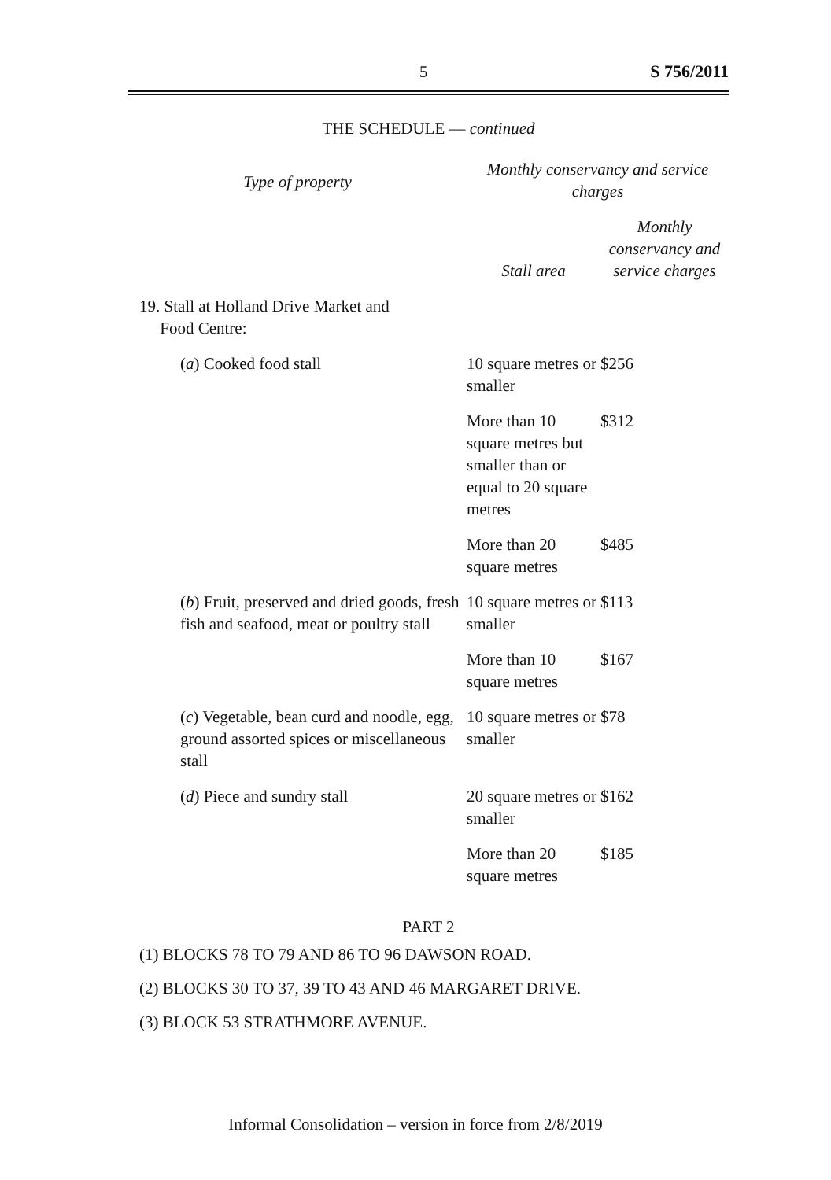5 S 756/2011
THE SCHEDULE — continued
| Type of property | Monthly conservancy and service charges | |
| | Stall area | Monthly conservancy and service charges |
| 19. Stall at Holland Drive Market and Food Centre: | | |
| ( a ) Cooked food stall | 10 square metres or smaller | $256 |
| | More than 10 square metres but smaller than or equal to 20 square metres | $312 |
| | More than 20 square metres | $485 |
| ( b ) Fruit, preserved and dried goods, fresh fish and seafood, meat or poultry stall | 10 square metres or smaller | $113 |
| | More than 10 square metres | $167 |
| ( c ) Vegetable, bean curd and noodle, egg, ground assorted spices or miscellaneous stall | 10 square metres or smaller | $78 |
| ( d ) Piece and sundry stall | 20 square metres or smaller | $162 |
| | More than 20 square metres | $185 |
PART 2
(1) BLOCKS 78 TO 79 AND 86 TO 96 DAWSON ROAD.
(2) BLOCKS 30 TO 37, 39 TO 43 AND 46 MARGARET DRIVE.
(3) BLOCK 53 STRATHMORE AVENUE.
Informal Consolidation – version in force from 2/8/2019